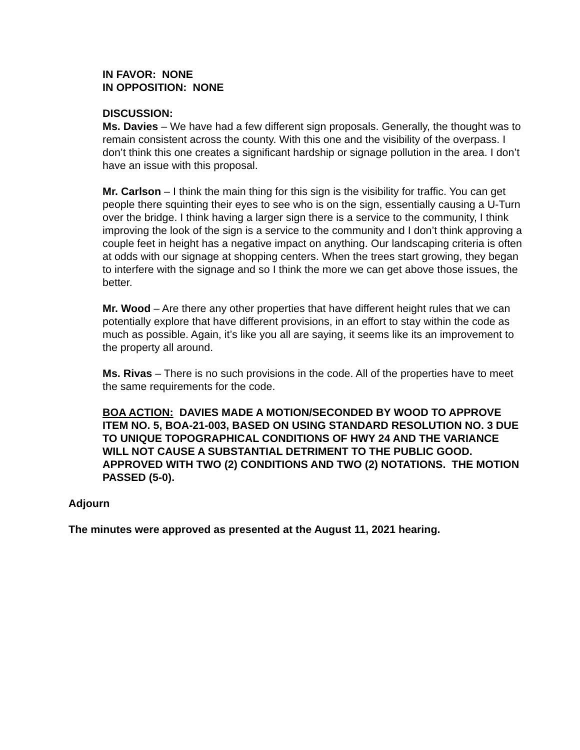IN FAVOR: NONE
IN OPPOSITION: NONE
DISCUSSION:
Ms. Davies – We have had a few different sign proposals. Generally, the thought was to remain consistent across the county. With this one and the visibility of the overpass. I don’t think this one creates a significant hardship or signage pollution in the area. I don’t have an issue with this proposal.
Mr. Carlson – I think the main thing for this sign is the visibility for traffic. You can get people there squinting their eyes to see who is on the sign, essentially causing a U-Turn over the bridge. I think having a larger sign there is a service to the community, I think improving the look of the sign is a service to the community and I don’t think approving a couple feet in height has a negative impact on anything. Our landscaping criteria is often at odds with our signage at shopping centers. When the trees start growing, they began to interfere with the signage and so I think the more we can get above those issues, the better.
Mr. Wood – Are there any other properties that have different height rules that we can potentially explore that have different provisions, in an effort to stay within the code as much as possible. Again, it’s like you all are saying, it seems like its an improvement to the property all around.
Ms. Rivas – There is no such provisions in the code. All of the properties have to meet the same requirements for the code.
BOA ACTION: DAVIES MADE A MOTION/SECONDED BY WOOD TO APPROVE ITEM NO. 5, BOA-21-003, BASED ON USING STANDARD RESOLUTION NO. 3 DUE TO UNIQUE TOPOGRAPHICAL CONDITIONS OF HWY 24 AND THE VARIANCE WILL NOT CAUSE A SUBSTANTIAL DETRIMENT TO THE PUBLIC GOOD. APPROVED WITH TWO (2) CONDITIONS AND TWO (2) NOTATIONS. THE MOTION PASSED (5-0).
Adjourn
The minutes were approved as presented at the August 11, 2021 hearing.